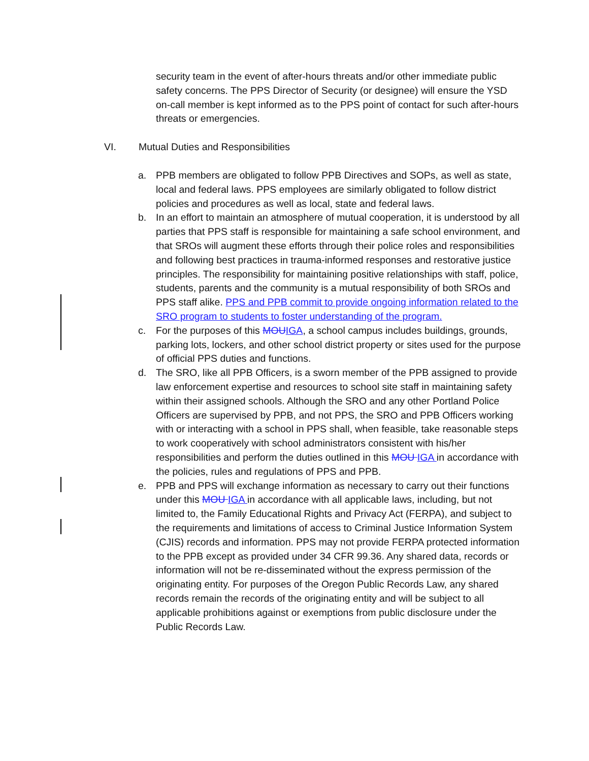security team in the event of after-hours threats and/or other immediate public safety concerns. The PPS Director of Security (or designee) will ensure the YSD on-call member is kept informed as to the PPS point of contact for such after-hours threats or emergencies.
VI. Mutual Duties and Responsibilities
a. PPB members are obligated to follow PPB Directives and SOPs, as well as state, local and federal laws. PPS employees are similarly obligated to follow district policies and procedures as well as local, state and federal laws.
b. In an effort to maintain an atmosphere of mutual cooperation, it is understood by all parties that PPS staff is responsible for maintaining a safe school environment, and that SROs will augment these efforts through their police roles and responsibilities and following best practices in trauma-informed responses and restorative justice principles. The responsibility for maintaining positive relationships with staff, police, students, parents and the community is a mutual responsibility of both SROs and PPS staff alike. PPS and PPB commit to provide ongoing information related to the SRO program to students to foster understanding of the program.
c. For the purposes of this MOU IGA, a school campus includes buildings, grounds, parking lots, lockers, and other school district property or sites used for the purpose of official PPS duties and functions.
d. The SRO, like all PPB Officers, is a sworn member of the PPB assigned to provide law enforcement expertise and resources to school site staff in maintaining safety within their assigned schools. Although the SRO and any other Portland Police Officers are supervised by PPB, and not PPS, the SRO and PPB Officers working with or interacting with a school in PPS shall, when feasible, take reasonable steps to work cooperatively with school administrators consistent with his/her responsibilities and perform the duties outlined in this MOU IGA in accordance with the policies, rules and regulations of PPS and PPB.
e. PPB and PPS will exchange information as necessary to carry out their functions under this MOU IGA in accordance with all applicable laws, including, but not limited to, the Family Educational Rights and Privacy Act (FERPA), and subject to the requirements and limitations of access to Criminal Justice Information System (CJIS) records and information. PPS may not provide FERPA protected information to the PPB except as provided under 34 CFR 99.36. Any shared data, records or information will not be re-disseminated without the express permission of the originating entity. For purposes of the Oregon Public Records Law, any shared records remain the records of the originating entity and will be subject to all applicable prohibitions against or exemptions from public disclosure under the Public Records Law.